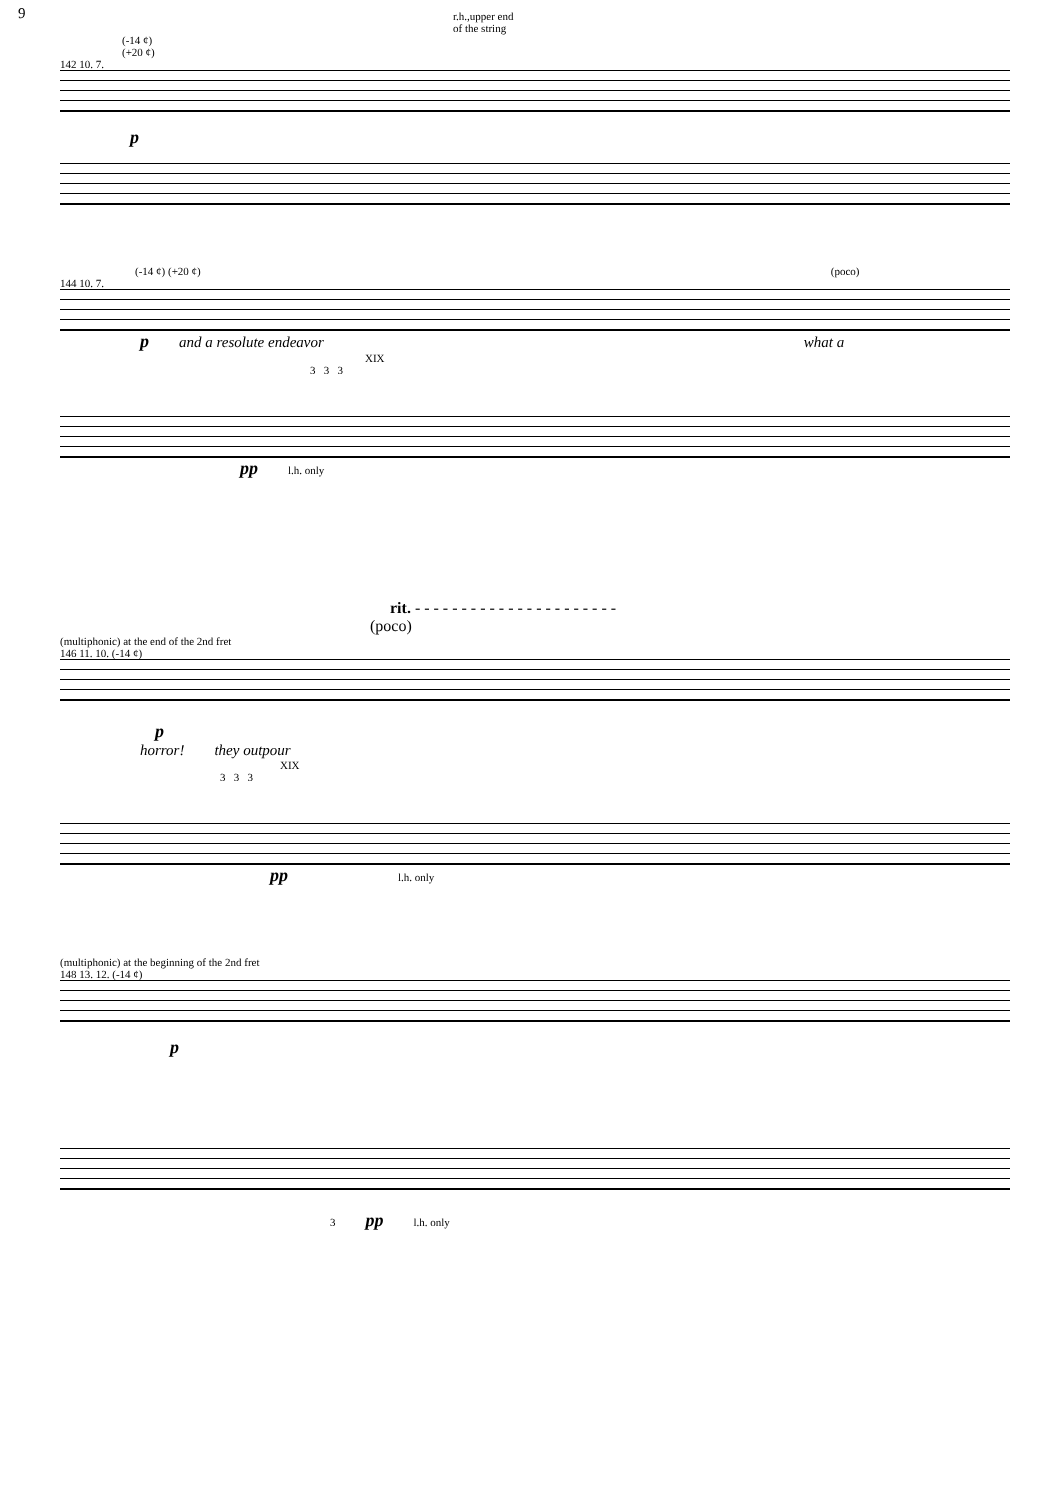9
r.h.,upper end
of the string
(-14 ¢)
(+20 ¢)
142 10. 7.
p
(-14 ¢) (+20 ¢) (poco)
144 10. 7.
pand a resolute endeavor what a
XIX
3 3 3
pp l.h. only
rit. - - - - - - - - - - - - - - - - - - - - - -
(poco)
(multiphonic) at the end of the 2nd fret
146 11. 10. (-14 ¢)
p
horror! they outpour
XIX
3 3 3
pp l.h. only
(multiphonic) at the beginning of the 2nd fret
148 13. 12. (-14 ¢)
p
3 pp l.h. only